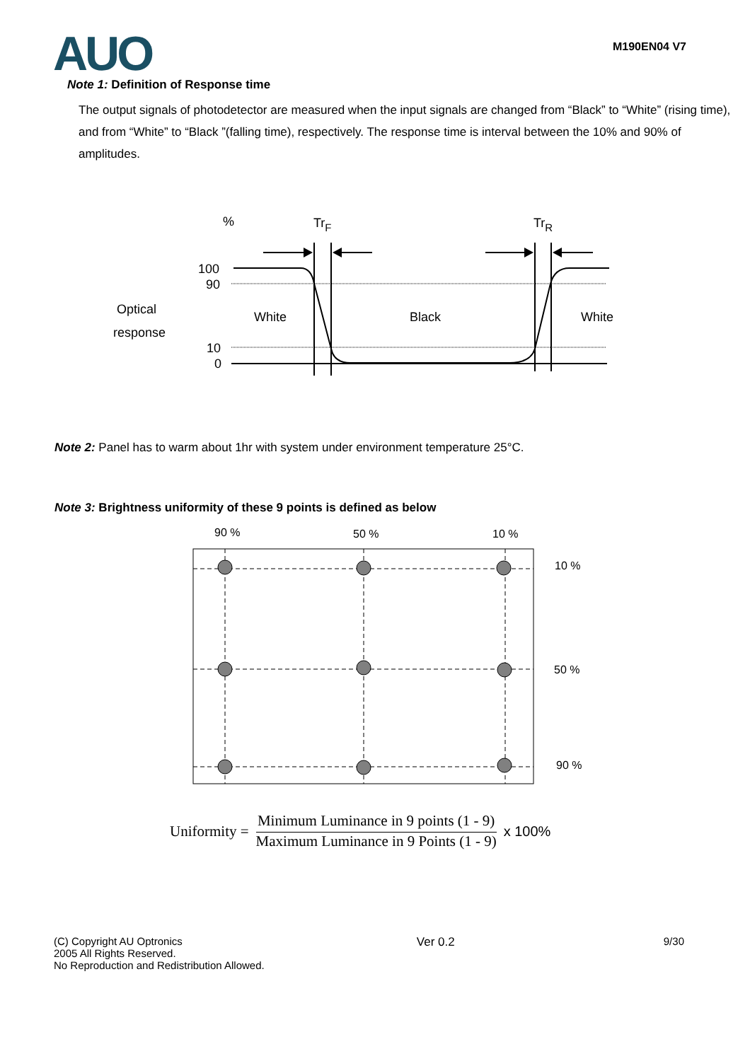AUO
M190EN04 V7
Note 1: Definition of Response time
The output signals of photodetector are measured when the input signals are changed from “Black” to “White” (rising time), and from “White” to “Black ”(falling time), respectively. The response time is interval between the 10% and 90% of amplitudes.
%
TrF
TrR
100
90
10
0
Optical
response
White
Black
White
Note 2: Panel has to warm about 1hr with system under environment temperature 25°C.
Note 3: Brightness uniformity of these 9 points is defined as below
90 %
50 %
10 %
10 %
50 %
90 %
Uniformity = Minimum Luminance in 9 points (1 - 9) Maximum Luminance in 9 Points (1 - 9) x 100%
(C) Copyright AU Optronics
2005 All Rights Reserved.
No Reproduction and Redistribution Allowed.
Ver 0.2 9/30